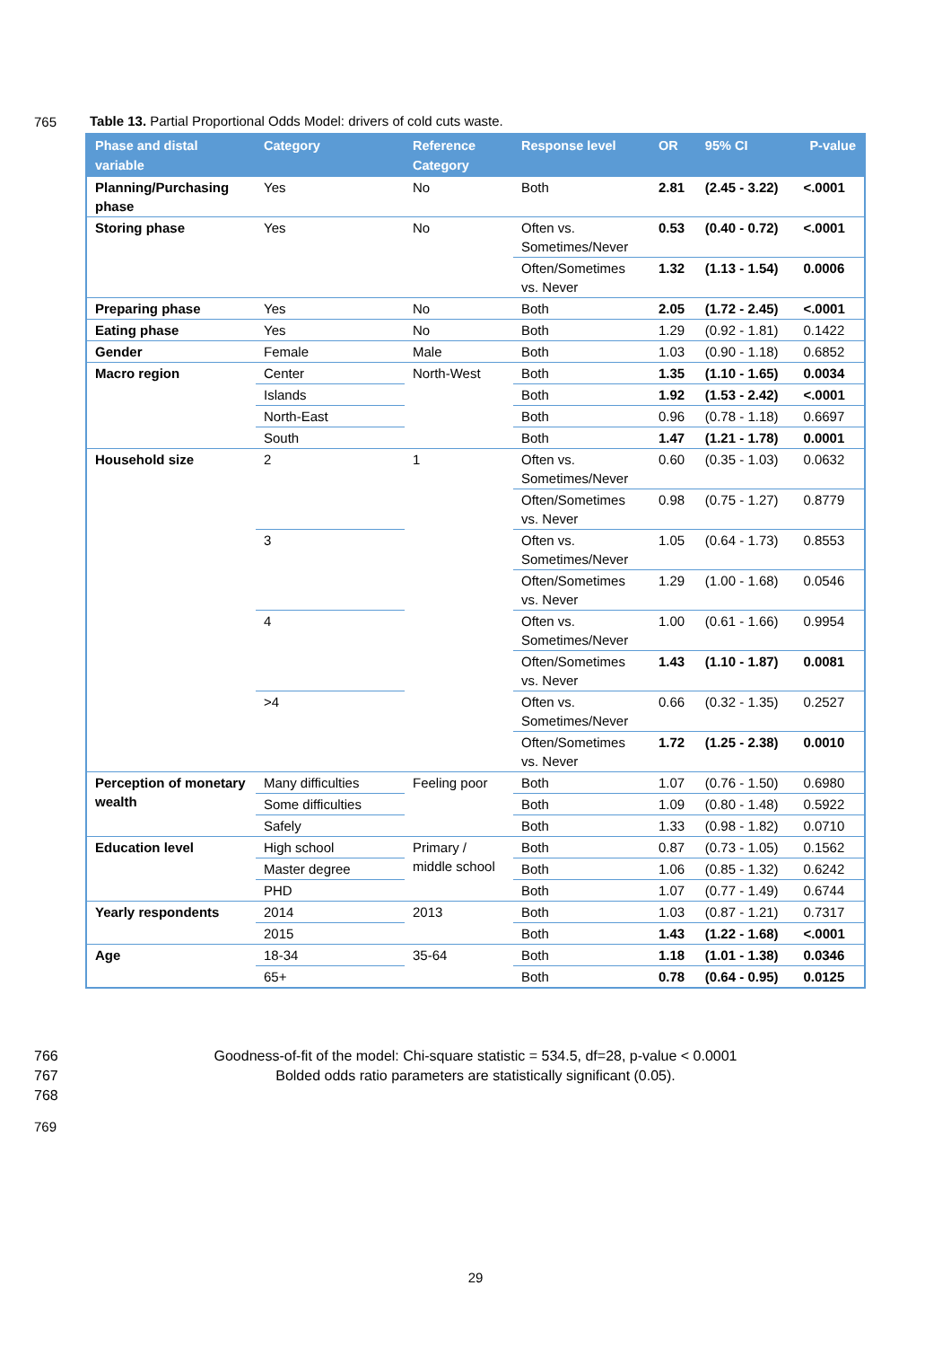765
Table 13. Partial Proportional Odds Model: drivers of cold cuts waste.
| Phase and distal variable | Category | Reference Category | Response level | OR | 95% CI | P-value |
| --- | --- | --- | --- | --- | --- | --- |
| Planning/Purchasing phase | Yes | No | Both | 2.81 | (2.45 - 3.22) | <.0001 |
| Storing phase | Yes | No | Often vs. Sometimes/Never | 0.53 | (0.40 - 0.72) | <.0001 |
| | | | Often/Sometimes vs. Never | 1.32 | (1.13 - 1.54) | 0.0006 |
| Preparing phase | Yes | No | Both | 2.05 | (1.72 - 2.45) | <.0001 |
| Eating phase | Yes | No | Both | 1.29 | (0.92 - 1.81) | 0.1422 |
| Gender | Female | Male | Both | 1.03 | (0.90 - 1.18) | 0.6852 |
| Macro region | Center | North-West | Both | 1.35 | (1.10 - 1.65) | 0.0034 |
| | Islands | | Both | 1.92 | (1.53 - 2.42) | <.0001 |
| | North-East | | Both | 0.96 | (0.78 - 1.18) | 0.6697 |
| | South | | Both | 1.47 | (1.21 - 1.78) | 0.0001 |
| Household size | 2 | 1 | Often vs. Sometimes/Never | 0.60 | (0.35 - 1.03) | 0.0632 |
| | | | Often/Sometimes vs. Never | 0.98 | (0.75 - 1.27) | 0.8779 |
| | 3 | | Often vs. Sometimes/Never | 1.05 | (0.64 - 1.73) | 0.8553 |
| | | | Often/Sometimes vs. Never | 1.29 | (1.00 - 1.68) | 0.0546 |
| | 4 | | Often vs. Sometimes/Never | 1.00 | (0.61 - 1.66) | 0.9954 |
| | | | Often/Sometimes vs. Never | 1.43 | (1.10 - 1.87) | 0.0081 |
| | >4 | | Often vs. Sometimes/Never | 0.66 | (0.32 - 1.35) | 0.2527 |
| | | | Often/Sometimes vs. Never | 1.72 | (1.25 - 2.38) | 0.0010 |
| Perception of monetary wealth | Many difficulties | Feeling poor | Both | 1.07 | (0.76 - 1.50) | 0.6980 |
| | Some difficulties | | Both | 1.09 | (0.80 - 1.48) | 0.5922 |
| | Safely | | Both | 1.33 | (0.98 - 1.82) | 0.0710 |
| Education level | High school | Primary / middle school | Both | 0.87 | (0.73 - 1.05) | 0.1562 |
| | Master degree | | Both | 1.06 | (0.85 - 1.32) | 0.6242 |
| | PHD | | Both | 1.07 | (0.77 - 1.49) | 0.6744 |
| Yearly respondents | 2014 | 2013 | Both | 1.03 | (0.87 - 1.21) | 0.7317 |
| | 2015 | | Both | 1.43 | (1.22 - 1.68) | <.0001 |
| Age | 18-34 | 35-64 | Both | 1.18 | (1.01 - 1.38) | 0.0346 |
| | 65+ | | Both | 0.78 | (0.64 - 0.95) | 0.0125 |
766 Goodness-of-fit of the model: Chi-square statistic = 534.5, df=28, p-value < 0.0001
767 Bolded odds ratio parameters are statistically significant (0.05).
768
769
29